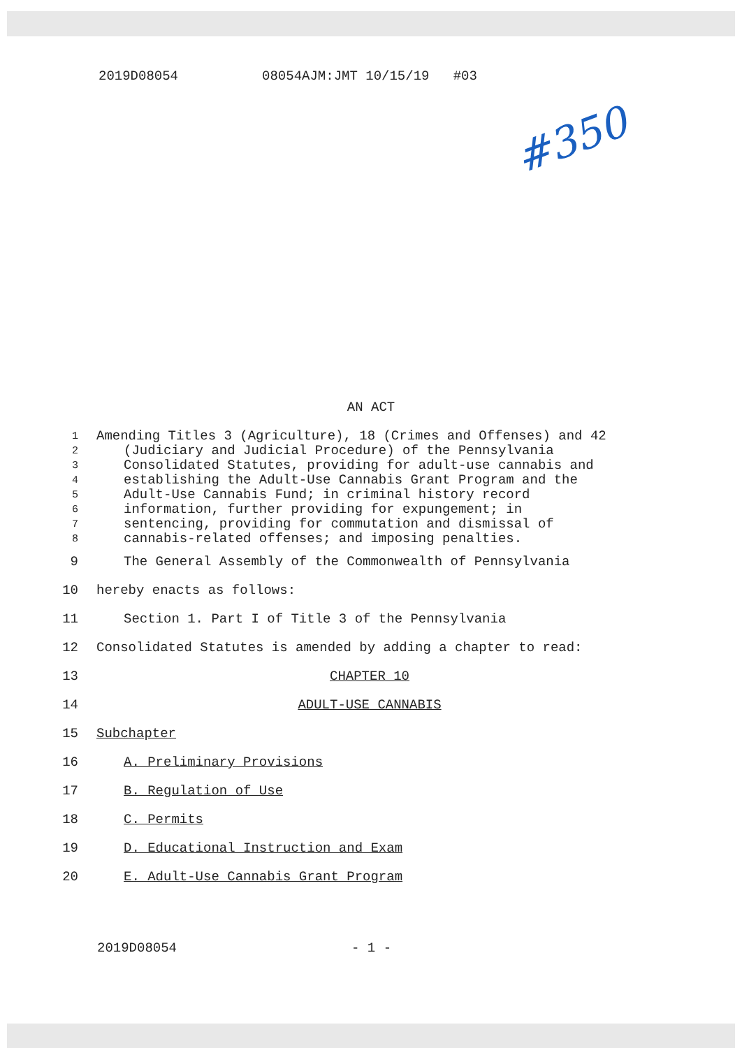2019D08054 08054AJM:JMT 10/15/19 #03
#350
AN ACT
1 Amending Titles 3 (Agriculture), 18 (Crimes and Offenses) and 42
2 (Judiciary and Judicial Procedure) of the Pennsylvania
3 Consolidated Statutes, providing for adult-use cannabis and
4 establishing the Adult-Use Cannabis Grant Program and the
5 Adult-Use Cannabis Fund; in criminal history record
6 information, further providing for expungement; in
7 sentencing, providing for commutation and dismissal of
8 cannabis-related offenses; and imposing penalties.
9 The General Assembly of the Commonwealth of Pennsylvania
10 hereby enacts as follows:
11 Section 1. Part I of Title 3 of the Pennsylvania
12 Consolidated Statutes is amended by adding a chapter to read:
13 CHAPTER 10
14 ADULT-USE CANNABIS
15 Subchapter
16 A. Preliminary Provisions
17 B. Regulation of Use
18 C. Permits
19 D. Educational Instruction and Exam
20 E. Adult-Use Cannabis Grant Program
2019D08054 - 1 -